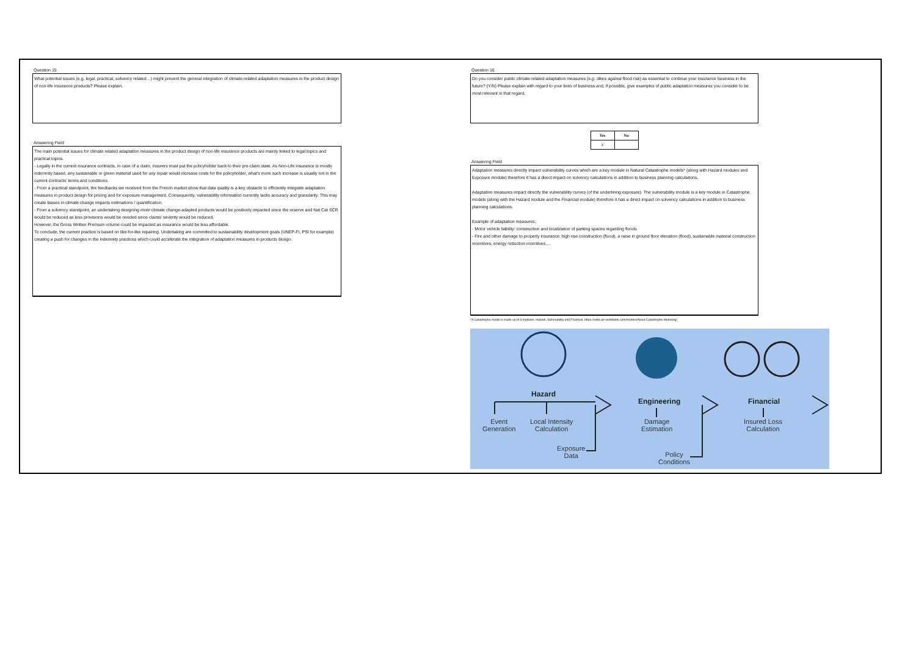Question 15
What potential issues (e.g. legal, practical, solvency related…) might prevent the general integration of climate-related adaptation measures in the product design of non-life insurance products? Please explain.
Answering Field
The main potential issues for climate related adaptation measures in the product design of non-life insurance products are mainly linked to legal topics and practical topics.
- Legally in the current insurance contracts, in case of a claim, insurers must put the policyholder back to their pre-claim state. As Non-Life insurance is mostly indemnity based, any sustainable or green material used for any repair would increase costs for the policyholder, what's more such increase is usually not in the current contracts' terms and conditions.
- From a practical standpoint, the feedbacks we received from the French market show that data quality is a key obstacle to efficiently integrate adaptation measures in product design for pricing and for exposure management. Consequently, vulnerability information currently lacks accuracy and granularity. This may create biases in climate change impacts estimations / quantification.
- From a solvency standpoint, an undertaking designing more climate change-adapted products would be positively impacted since the reserve and Nat Cat SCR would be reduced as less provisions would be needed since claims' severity would be reduced.
However, the Gross Written Premium volume could be impacted as insurance would be less affordable.
To conclude, the current practice is based on like-for-like repairing. Undertaking are committed to sustainability development goals (UNEP-FI, PSI for example) creating a push for changes in the indemnity practices which could accelerate the integration of adaptation measures in products design.
Question 16
Do you consider public climate-related adaptation measures (e.g. dikes against flood risk) as essential to continue your insurance business in the future? (Y/N) Please explain with regard to your lines of business and, if possible, give examples of public adaptation measures you consider to be most relevant in that regard.
| Yes | No |
| --- | --- |
| x | |
Answering Field
Adaptation measures directly impact vulnerability curves which are a key module in Natural Catastrophe models* (along with Hazard modules and Exposure module) therefore it has a direct impact on solvency calculations in addition to business planning calculations.
Adaptation measures impact directly the vulnerability curves (of the underlining exposure). The vulnerability module is a key module in Catastrophe models (along with the Hazard module and the Financial module) therefore it has a direct impact on solvency calculations in addition to business planning calculations.
Example of adaptation measures:
- Motor vehicle liability: construction and localization of parking spaces regarding floods
- Fire and other damage to property insurance: high rise construction (flood), a raise in ground floor elevation (flood), sustainable material construction incentives, energy reduction incentives,…
*A Catastrophe model is made up of 3 modules: Hazard, Vulnerability and Financial. https://www.air-worldwide.com/models/About-Catastrophe-Modeling/
Hazard
Engineering Financial
Event
Generation
Local Intensity
Calculation
Damage
Estimation
Insured Loss
Calculation
Exposure
Data
Policy
Conditions